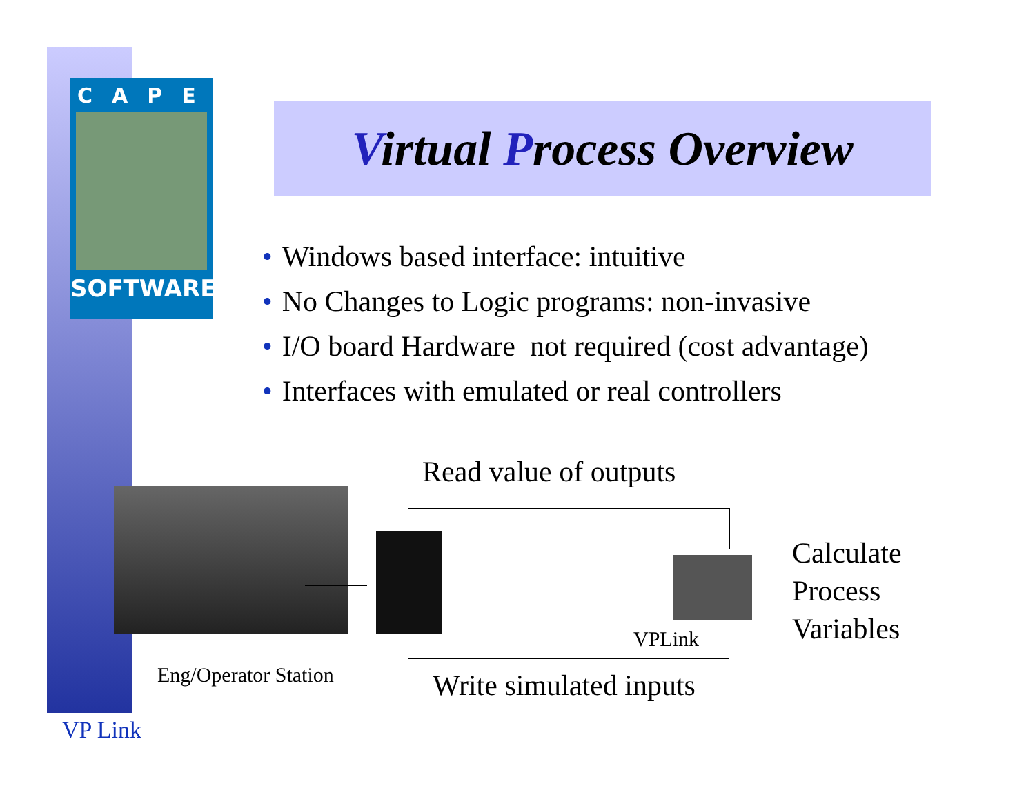CAPE
SOFTWARE
Virtual Process Overview
• Windows based interface: intuitive
• No Changes to Logic programs: non-invasive
• I/O board Hardware not required (cost advantage)
• Interfaces with emulated or real controllers
Read value of outputs
VPLink
Calculate
Process
Variables
Eng/Operator Station Write simulated inputs
VP Link